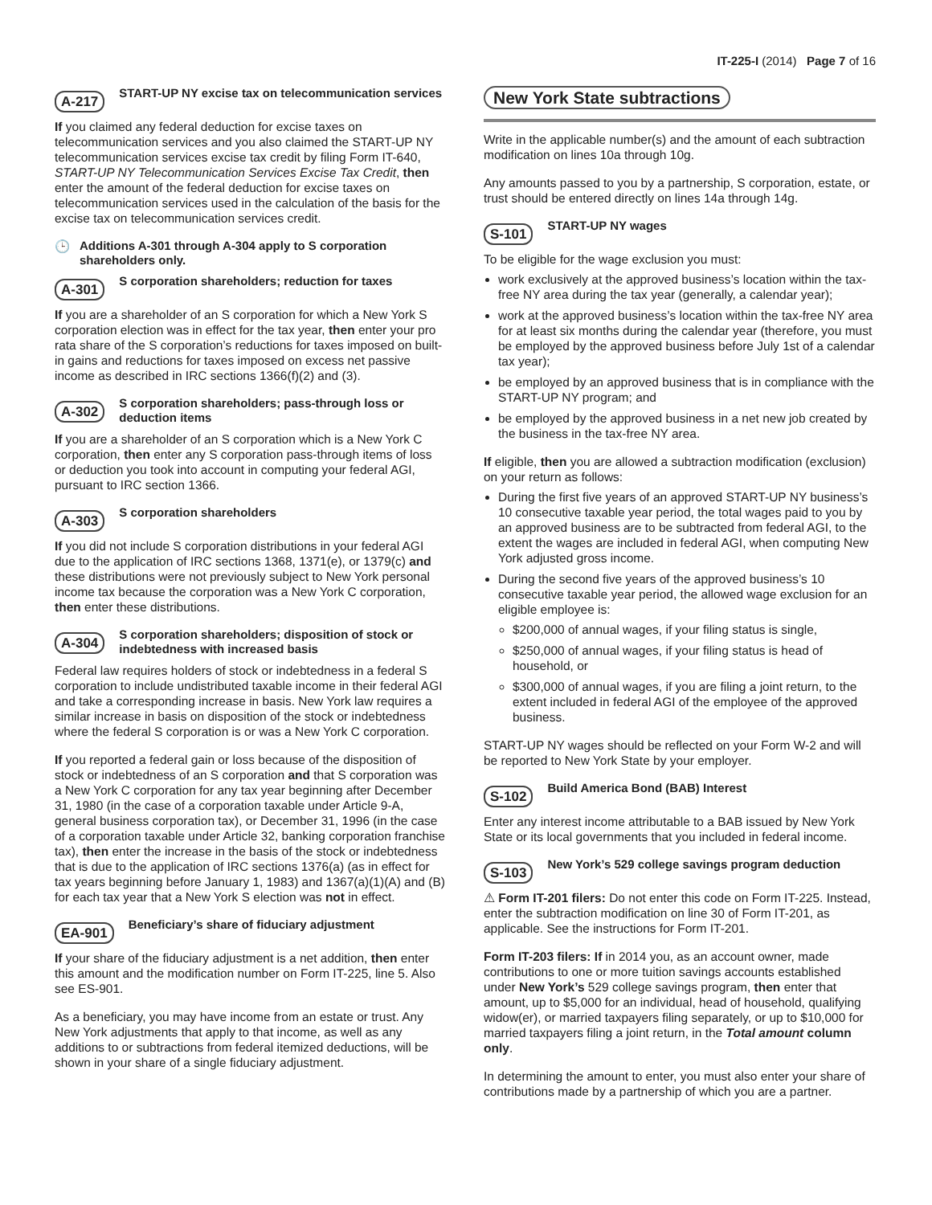IT-225-I (2014) Page 7 of 16
A-217 START-UP NY excise tax on telecommunication services
If you claimed any federal deduction for excise taxes on telecommunication services and you also claimed the START-UP NY telecommunication services excise tax credit by filing Form IT-640, START-UP NY Telecommunication Services Excise Tax Credit, then enter the amount of the federal deduction for excise taxes on telecommunication services used in the calculation of the basis for the excise tax on telecommunication services credit.
🕒 Additions A-301 through A-304 apply to S corporation shareholders only.
A-301 S corporation shareholders; reduction for taxes
If you are a shareholder of an S corporation for which a New York S corporation election was in effect for the tax year, then enter your pro rata share of the S corporation’s reductions for taxes imposed on built-in gains and reductions for taxes imposed on excess net passive income as described in IRC sections 1366(f)(2) and (3).
A-302 S corporation shareholders; pass-through loss or deduction items
If you are a shareholder of an S corporation which is a New York C corporation, then enter any S corporation pass-through items of loss or deduction you took into account in computing your federal AGI, pursuant to IRC section 1366.
A-303 S corporation shareholders
If you did not include S corporation distributions in your federal AGI due to the application of IRC sections 1368, 1371(e), or 1379(c) and these distributions were not previously subject to New York personal income tax because the corporation was a New York C corporation, then enter these distributions.
A-304 S corporation shareholders; disposition of stock or indebtedness with increased basis
Federal law requires holders of stock or indebtedness in a federal S corporation to include undistributed taxable income in their federal AGI and take a corresponding increase in basis. New York law requires a similar increase in basis on disposition of the stock or indebtedness where the federal S corporation is or was a New York C corporation.
If you reported a federal gain or loss because of the disposition of stock or indebtedness of an S corporation and that S corporation was a New York C corporation for any tax year beginning after December 31, 1980 (in the case of a corporation taxable under Article 9-A, general business corporation tax), or December 31, 1996 (in the case of a corporation taxable under Article 32, banking corporation franchise tax), then enter the increase in the basis of the stock or indebtedness that is due to the application of IRC sections 1376(a) (as in effect for tax years beginning before January 1, 1983) and 1367(a)(1)(A) and (B) for each tax year that a New York S election was not in effect.
EA-901 Beneficiary’s share of fiduciary adjustment
If your share of the fiduciary adjustment is a net addition, then enter this amount and the modification number on Form IT-225, line 5. Also see ES-901.
As a beneficiary, you may have income from an estate or trust. Any New York adjustments that apply to that income, as well as any additions to or subtractions from federal itemized deductions, will be shown in your share of a single fiduciary adjustment.
New York State subtractions
Write in the applicable number(s) and the amount of each subtraction modification on lines 10a through 10g.
Any amounts passed to you by a partnership, S corporation, estate, or trust should be entered directly on lines 14a through 14g.
S-101 START-UP NY wages
To be eligible for the wage exclusion you must:
work exclusively at the approved business’s location within the tax-free NY area during the tax year (generally, a calendar year);
work at the approved business’s location within the tax-free NY area for at least six months during the calendar year (therefore, you must be employed by the approved business before July 1st of a calendar tax year);
be employed by an approved business that is in compliance with the START-UP NY program; and
be employed by the approved business in a net new job created by the business in the tax-free NY area.
If eligible, then you are allowed a subtraction modification (exclusion) on your return as follows:
During the first five years of an approved START-UP NY business’s 10 consecutive taxable year period, the total wages paid to you by an approved business are to be subtracted from federal AGI, to the extent the wages are included in federal AGI, when computing New York adjusted gross income.
During the second five years of the approved business’s 10 consecutive taxable year period, the allowed wage exclusion for an eligible employee is:
$200,000 of annual wages, if your filing status is single,
$250,000 of annual wages, if your filing status is head of household, or
$300,000 of annual wages, if you are filing a joint return, to the extent included in federal AGI of the employee of the approved business.
START-UP NY wages should be reflected on your Form W-2 and will be reported to New York State by your employer.
S-102 Build America Bond (BAB) Interest
Enter any interest income attributable to a BAB issued by New York State or its local governments that you included in federal income.
S-103 New York’s 529 college savings program deduction
⚠ Form IT-201 filers: Do not enter this code on Form IT-225. Instead, enter the subtraction modification on line 30 of Form IT-201, as applicable. See the instructions for Form IT-201.
Form IT-203 filers: If in 2014 you, as an account owner, made contributions to one or more tuition savings accounts established under New York’s 529 college savings program, then enter that amount, up to $5,000 for an individual, head of household, qualifying widow(er), or married taxpayers filing separately, or up to $10,000 for married taxpayers filing a joint return, in the Total amount column only.
In determining the amount to enter, you must also enter your share of contributions made by a partnership of which you are a partner.